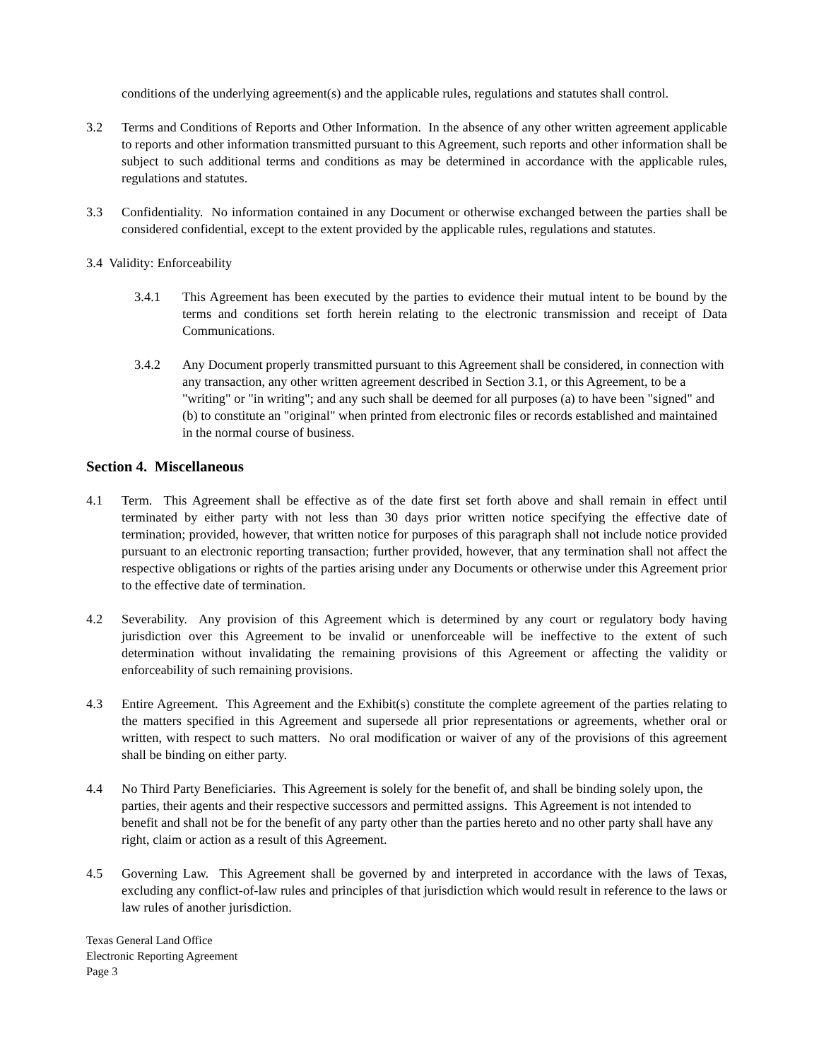conditions of the underlying agreement(s) and the applicable rules, regulations and statutes shall control.
3.2 Terms and Conditions of Reports and Other Information. In the absence of any other written agreement applicable to reports and other information transmitted pursuant to this Agreement, such reports and other information shall be subject to such additional terms and conditions as may be determined in accordance with the applicable rules, regulations and statutes.
3.3 Confidentiality. No information contained in any Document or otherwise exchanged between the parties shall be considered confidential, except to the extent provided by the applicable rules, regulations and statutes.
3.4 Validity: Enforceability
3.4.1 This Agreement has been executed by the parties to evidence their mutual intent to be bound by the terms and conditions set forth herein relating to the electronic transmission and receipt of Data Communications.
3.4.2 Any Document properly transmitted pursuant to this Agreement shall be considered, in connection with any transaction, any other written agreement described in Section 3.1, or this Agreement, to be a "writing" or "in writing"; and any such shall be deemed for all purposes (a) to have been "signed" and (b) to constitute an "original" when printed from electronic files or records established and maintained in the normal course of business.
Section 4. Miscellaneous
4.1 Term. This Agreement shall be effective as of the date first set forth above and shall remain in effect until terminated by either party with not less than 30 days prior written notice specifying the effective date of termination; provided, however, that written notice for purposes of this paragraph shall not include notice provided pursuant to an electronic reporting transaction; further provided, however, that any termination shall not affect the respective obligations or rights of the parties arising under any Documents or otherwise under this Agreement prior to the effective date of termination.
4.2 Severability. Any provision of this Agreement which is determined by any court or regulatory body having jurisdiction over this Agreement to be invalid or unenforceable will be ineffective to the extent of such determination without invalidating the remaining provisions of this Agreement or affecting the validity or enforceability of such remaining provisions.
4.3 Entire Agreement. This Agreement and the Exhibit(s) constitute the complete agreement of the parties relating to the matters specified in this Agreement and supersede all prior representations or agreements, whether oral or written, with respect to such matters. No oral modification or waiver of any of the provisions of this agreement shall be binding on either party.
4.4 No Third Party Beneficiaries. This Agreement is solely for the benefit of, and shall be binding solely upon, the parties, their agents and their respective successors and permitted assigns. This Agreement is not intended to benefit and shall not be for the benefit of any party other than the parties hereto and no other party shall have any right, claim or action as a result of this Agreement.
4.5 Governing Law. This Agreement shall be governed by and interpreted in accordance with the laws of Texas, excluding any conflict-of-law rules and principles of that jurisdiction which would result in reference to the laws or law rules of another jurisdiction.
Texas General Land Office
Electronic Reporting Agreement
Page 3